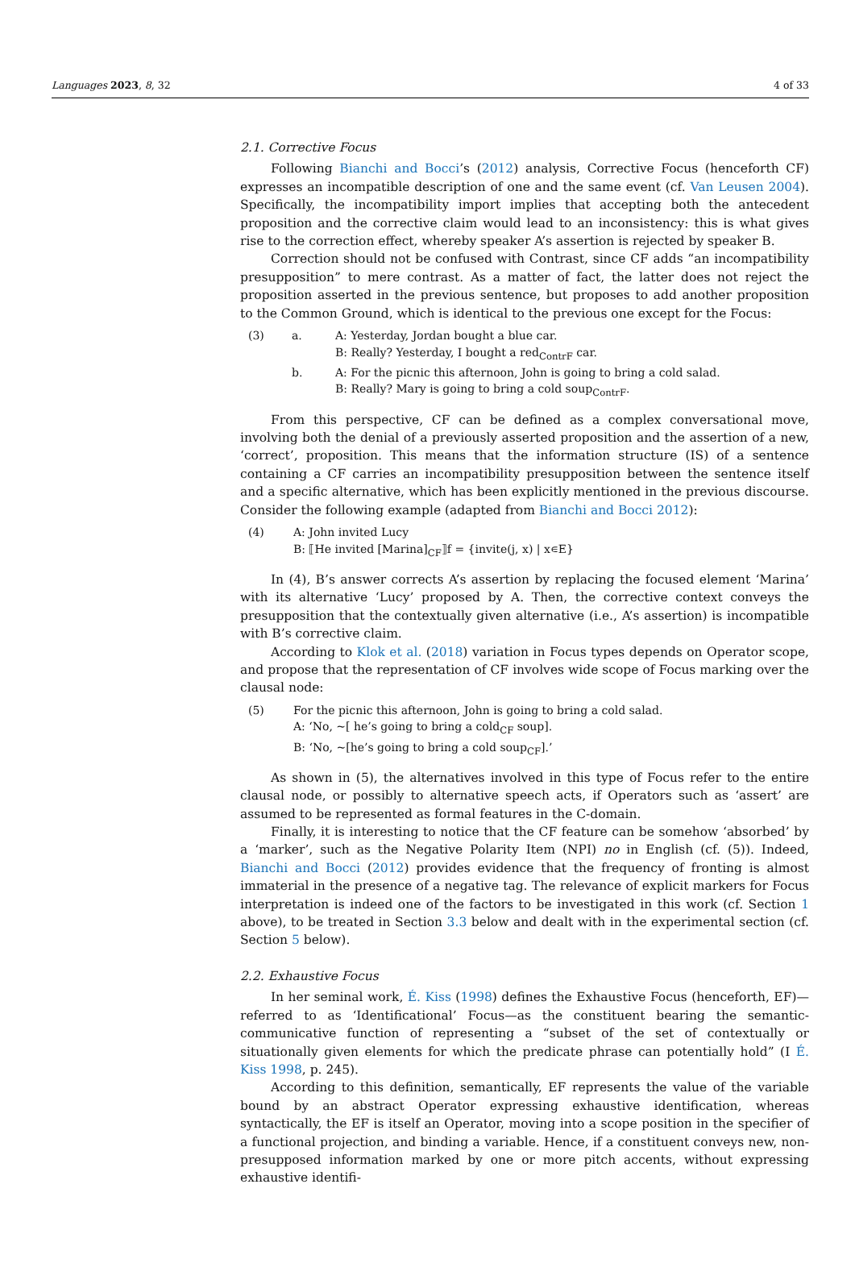Languages 2023, 8, 32 4 of 33
2.1. Corrective Focus
Following Bianchi and Bocci’s (2012) analysis, Corrective Focus (henceforth CF) expresses an incompatible description of one and the same event (cf. Van Leusen 2004). Specifically, the incompatibility import implies that accepting both the antecedent proposition and the corrective claim would lead to an inconsistency: this is what gives rise to the correction effect, whereby speaker A’s assertion is rejected by speaker B.
Correction should not be confused with Contrast, since CF adds “an incompatibility presupposition” to mere contrast. As a matter of fact, the latter does not reject the proposition asserted in the previous sentence, but proposes to add another proposition to the Common Ground, which is identical to the previous one except for the Focus:
| (3) | a. | A: Yesterday, Jordan bought a blue car. |
| | | B: Really? Yesterday, I bought a red<sub>ContrF</sub> car. |
| | b. | A: For the picnic this afternoon, John is going to bring a cold salad. |
| | | B: Really? Mary is going to bring a cold soup<sub>ContrF</sub>. |
From this perspective, CF can be defined as a complex conversational move, involving both the denial of a previously asserted proposition and the assertion of a new, ‘correct’, proposition. This means that the information structure (IS) of a sentence containing a CF carries an incompatibility presupposition between the sentence itself and a specific alternative, which has been explicitly mentioned in the previous discourse. Consider the following example (adapted from Bianchi and Bocci 2012):
| (4) | A: John invited Lucy |
| | B: ⟦He invited [Marina]<sub>CF</sub>⟧f = {invite(j, x) / x∊E} |
In (4), B’s answer corrects A’s assertion by replacing the focused element ‘Marina’ with its alternative ‘Lucy’ proposed by A. Then, the corrective context conveys the presupposition that the contextually given alternative (i.e., A’s assertion) is incompatible with B’s corrective claim.
According to Klok et al. (2018) variation in Focus types depends on Operator scope, and propose that the representation of CF involves wide scope of Focus marking over the clausal node:
| (5) | For the picnic this afternoon, John is going to bring a cold salad. |
| | A: ‘No, ~[ he’s going to bring a cold<sub>CF</sub> soup]. |
| | B: ‘No, ~[he’s going to bring a cold soup<sub>CF</sub>].’ |
As shown in (5), the alternatives involved in this type of Focus refer to the entire clausal node, or possibly to alternative speech acts, if Operators such as ‘assert’ are assumed to be represented as formal features in the C-domain.
Finally, it is interesting to notice that the CF feature can be somehow ‘absorbed’ by a ‘marker’, such as the Negative Polarity Item (NPI) no in English (cf. (5)). Indeed, Bianchi and Bocci (2012) provides evidence that the frequency of fronting is almost immaterial in the presence of a negative tag. The relevance of explicit markers for Focus interpretation is indeed one of the factors to be investigated in this work (cf. Section 1 above), to be treated in Section 3.3 below and dealt with in the experimental section (cf. Section 5 below).
2.2. Exhaustive Focus
In her seminal work, É. Kiss (1998) defines the Exhaustive Focus (henceforth, EF)—referred to as ‘Identificational’ Focus—as the constituent bearing the semantic-communicative function of representing a “subset of the set of contextually or situationally given elements for which the predicate phrase can potentially hold” (I É. Kiss 1998, p. 245).
According to this definition, semantically, EF represents the value of the variable bound by an abstract Operator expressing exhaustive identification, whereas syntactically, the EF is itself an Operator, moving into a scope position in the specifier of a functional projection, and binding a variable. Hence, if a constituent conveys new, non-presupposed information marked by one or more pitch accents, without expressing exhaustive identifi-